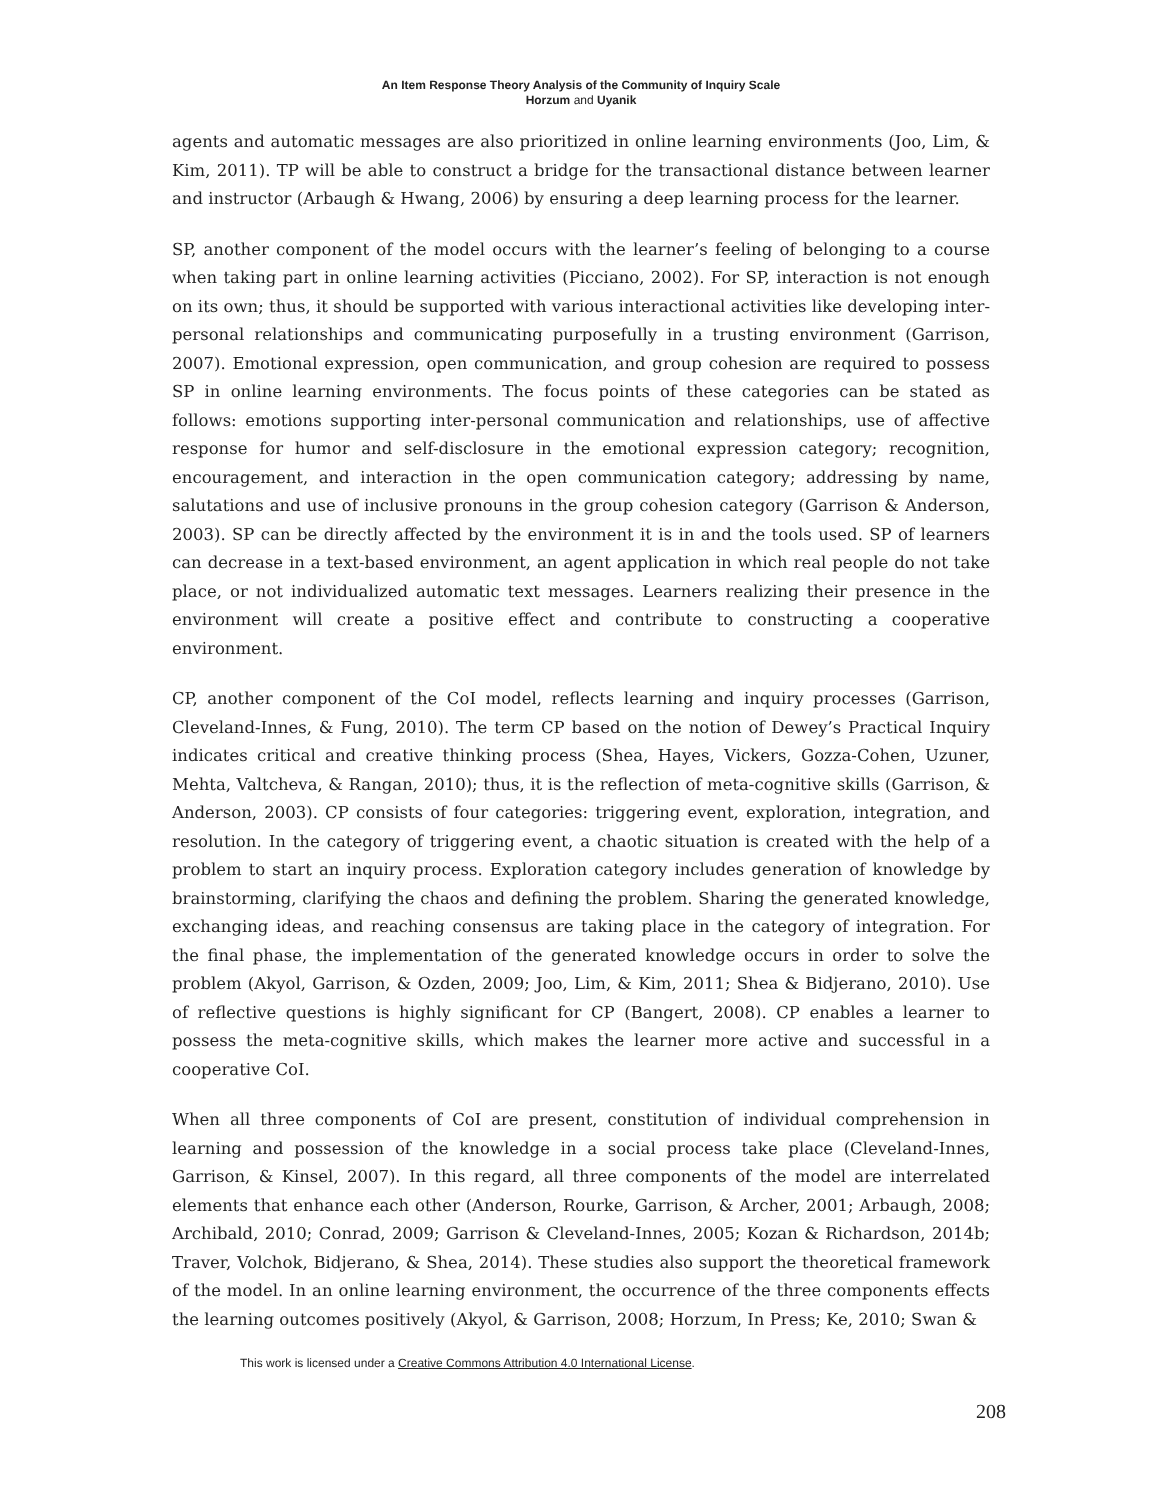An Item Response Theory Analysis of the Community of Inquiry Scale
Horzum and Uyanik
agents and automatic messages are also prioritized in online learning environments (Joo, Lim, & Kim, 2011). TP will be able to construct a bridge for the transactional distance between learner and instructor (Arbaugh & Hwang, 2006) by ensuring a deep learning process for the learner.
SP, another component of the model occurs with the learner’s feeling of belonging to a course when taking part in online learning activities (Picciano, 2002). For SP, interaction is not enough on its own; thus, it should be supported with various interactional activities like developing inter-personal relationships and communicating purposefully in a trusting environment (Garrison, 2007). Emotional expression, open communication, and group cohesion are required to possess SP in online learning environments. The focus points of these categories can be stated as follows: emotions supporting inter-personal communication and relationships, use of affective response for humor and self-disclosure in the emotional expression category; recognition, encouragement, and interaction in the open communication category; addressing by name, salutations and use of inclusive pronouns in the group cohesion category (Garrison & Anderson, 2003). SP can be directly affected by the environment it is in and the tools used. SP of learners can decrease in a text-based environment, an agent application in which real people do not take place, or not individualized automatic text messages. Learners realizing their presence in the environment will create a positive effect and contribute to constructing a cooperative environment.
CP, another component of the CoI model, reflects learning and inquiry processes (Garrison, Cleveland-Innes, & Fung, 2010). The term CP based on the notion of Dewey’s Practical Inquiry indicates critical and creative thinking process (Shea, Hayes, Vickers, Gozza-Cohen, Uzuner, Mehta, Valtcheva, & Rangan, 2010); thus, it is the reflection of meta-cognitive skills (Garrison, & Anderson, 2003). CP consists of four categories: triggering event, exploration, integration, and resolution. In the category of triggering event, a chaotic situation is created with the help of a problem to start an inquiry process. Exploration category includes generation of knowledge by brainstorming, clarifying the chaos and defining the problem. Sharing the generated knowledge, exchanging ideas, and reaching consensus are taking place in the category of integration. For the final phase, the implementation of the generated knowledge occurs in order to solve the problem (Akyol, Garrison, & Ozden, 2009; Joo, Lim, & Kim, 2011; Shea & Bidjerano, 2010). Use of reflective questions is highly significant for CP (Bangert, 2008). CP enables a learner to possess the meta-cognitive skills, which makes the learner more active and successful in a cooperative CoI.
When all three components of CoI are present, constitution of individual comprehension in learning and possession of the knowledge in a social process take place (Cleveland-Innes, Garrison, & Kinsel, 2007). In this regard, all three components of the model are interrelated elements that enhance each other (Anderson, Rourke, Garrison, & Archer, 2001; Arbaugh, 2008; Archibald, 2010; Conrad, 2009; Garrison & Cleveland-Innes, 2005; Kozan & Richardson, 2014b; Traver, Volchok, Bidjerano, & Shea, 2014). These studies also support the theoretical framework of the model. In an online learning environment, the occurrence of the three components effects the learning outcomes positively (Akyol, & Garrison, 2008; Horzum, In Press; Ke, 2010; Swan &
This work is licensed under a Creative Commons Attribution 4.0 International License.
208